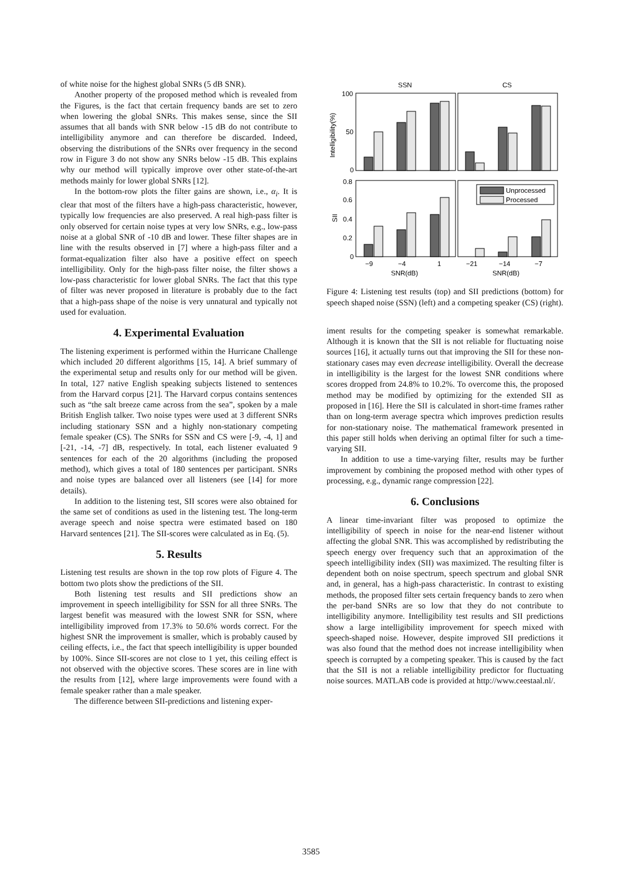of white noise for the highest global SNRs (5 dB SNR).
Another property of the proposed method which is revealed from the Figures, is the fact that certain frequency bands are set to zero when lowering the global SNRs. This makes sense, since the SII assumes that all bands with SNR below -15 dB do not contribute to intelligibility anymore and can therefore be discarded. Indeed, observing the distributions of the SNRs over frequency in the second row in Figure 3 do not show any SNRs below -15 dB. This explains why our method will typically improve over other state-of-the-art methods mainly for lower global SNRs [12].
In the bottom-row plots the filter gains are shown, i.e., α<sub>i</sub>. It is clear that most of the filters have a high-pass characteristic, however, typically low frequencies are also preserved. A real high-pass filter is only observed for certain noise types at very low SNRs, e.g., low-pass noise at a global SNR of -10 dB and lower. These filter shapes are in line with the results observed in [7] where a high-pass filter and a format-equalization filter also have a positive effect on speech intelligibility. Only for the high-pass filter noise, the filter shows a low-pass characteristic for lower global SNRs. The fact that this type of filter was never proposed in literature is probably due to the fact that a high-pass shape of the noise is very unnatural and typically not used for evaluation.
4. Experimental Evaluation
The listening experiment is performed within the Hurricane Challenge which included 20 different algorithms [15, 14]. A brief summary of the experimental setup and results only for our method will be given. In total, 127 native English speaking subjects listened to sentences from the Harvard corpus [21]. The Harvard corpus contains sentences such as “the salt breeze came across from the sea”, spoken by a male British English talker. Two noise types were used at 3 different SNRs including stationary SSN and a highly non-stationary competing female speaker (CS). The SNRs for SSN and CS were [-9, -4, 1] and [-21, -14, -7] dB, respectively. In total, each listener evaluated 9 sentences for each of the 20 algorithms (including the proposed method), which gives a total of 180 sentences per participant. SNRs and noise types are balanced over all listeners (see [14] for more details).
In addition to the listening test, SII scores were also obtained for the same set of conditions as used in the listening test. The long-term average speech and noise spectra were estimated based on 180 Harvard sentences [21]. The SII-scores were calculated as in Eq. (5).
5. Results
Listening test results are shown in the top row plots of Figure 4. The bottom two plots show the predictions of the SII.
Both listening test results and SII predictions show an improvement in speech intelligibility for SSN for all three SNRs. The largest benefit was measured with the lowest SNR for SSN, where intelligibility improved from 17.3% to 50.6% words correct. For the highest SNR the improvement is smaller, which is probably caused by ceiling effects, i.e., the fact that speech intelligibility is upper bounded by 100%. Since SII-scores are not close to 1 yet, this ceiling effect is not observed with the objective scores. These scores are in line with the results from [12], where large improvements were found with a female speaker rather than a male speaker.
The difference between SII-predictions and listening exper-
SSN
CS
100
50
0
Intelligibility(%)
0.8
0.6
0.4
0.2
0
SII
Unprocessed
Processed
−9
−4
1
−21
−14
−7
SNR(dB)
SNR(dB)
Figure 4: Listening test results (top) and SII predictions (bottom) for speech shaped noise (SSN) (left) and a competing speaker (CS) (right).
iment results for the competing speaker is somewhat remarkable. Although it is known that the SII is not reliable for fluctuating noise sources [16], it actually turns out that improving the SII for these non-stationary cases may even decrease intelligibility. Overall the decrease in intelligibility is the largest for the lowest SNR conditions where scores dropped from 24.8% to 10.2%. To overcome this, the proposed method may be modified by optimizing for the extended SII as proposed in [16]. Here the SII is calculated in short-time frames rather than on long-term average spectra which improves prediction results for non-stationary noise. The mathematical framework presented in this paper still holds when deriving an optimal filter for such a time-varying SII.
In addition to use a time-varying filter, results may be further improvement by combining the proposed method with other types of processing, e.g., dynamic range compression [22].
6. Conclusions
A linear time-invariant filter was proposed to optimize the intelligibility of speech in noise for the near-end listener without affecting the global SNR. This was accomplished by redistributing the speech energy over frequency such that an approximation of the speech intelligibility index (SII) was maximized. The resulting filter is dependent both on noise spectrum, speech spectrum and global SNR and, in general, has a high-pass characteristic. In contrast to existing methods, the proposed filter sets certain frequency bands to zero when the per-band SNRs are so low that they do not contribute to intelligibility anymore. Intelligibility test results and SII predictions show a large intelligibility improvement for speech mixed with speech-shaped noise. However, despite improved SII predictions it was also found that the method does not increase intelligibility when speech is corrupted by a competing speaker. This is caused by the fact that the SII is not a reliable intelligibility predictor for fluctuating noise sources. MATLAB code is provided at http://www.ceestaal.nl/.
3585